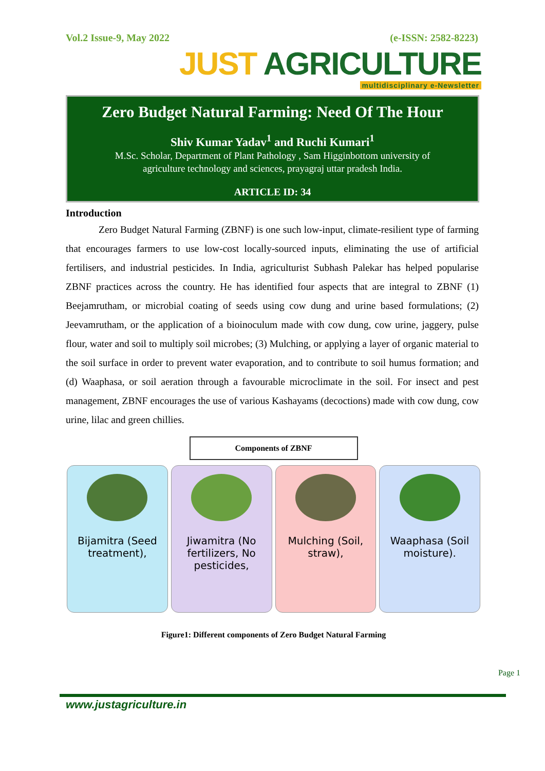Vol.2 Issue-9, May 2022 (e-ISSN: 2582-8223)
JUST AGRICULTURE
multidisciplinary e-Newsletter
Zero Budget Natural Farming: Need Of The Hour
Shiv Kumar Yadav<sup>1</sup> and Ruchi Kumari<sup>1</sup>
M.Sc. Scholar, Department of Plant Pathology , Sam Higginbottom university of
agriculture technology and sciences, prayagraj uttar pradesh India.
ARTICLE ID: 34
Introduction
Zero Budget Natural Farming (ZBNF) is one such low-input, climate-resilient type of farming that encourages farmers to use low-cost locally-sourced inputs, eliminating the use of artificial fertilisers, and industrial pesticides. In India, agriculturist Subhash Palekar has helped popularise ZBNF practices across the country. He has identified four aspects that are integral to ZBNF (1) Beejamrutham, or microbial coating of seeds using cow dung and urine based formulations; (2) Jeevamrutham, or the application of a bioinoculum made with cow dung, cow urine, jaggery, pulse flour, water and soil to multiply soil microbes; (3) Mulching, or applying a layer of organic material to the soil surface in order to prevent water evaporation, and to contribute to soil humus formation; and (d) Waaphasa, or soil aeration through a favourable microclimate in the soil. For insect and pest management, ZBNF encourages the use of various Kashayams (decoctions) made with cow dung, cow urine, lilac and green chillies.
Components of ZBNF
Bijamitra (Seed treatment), Jiwamitra (No fertilizers, No pesticides,
Mulching (Soil, straw), Waaphasa (Soil moisture).
Figure1: Different components of Zero Budget Natural Farming
Page 1
www.justagriculture.in